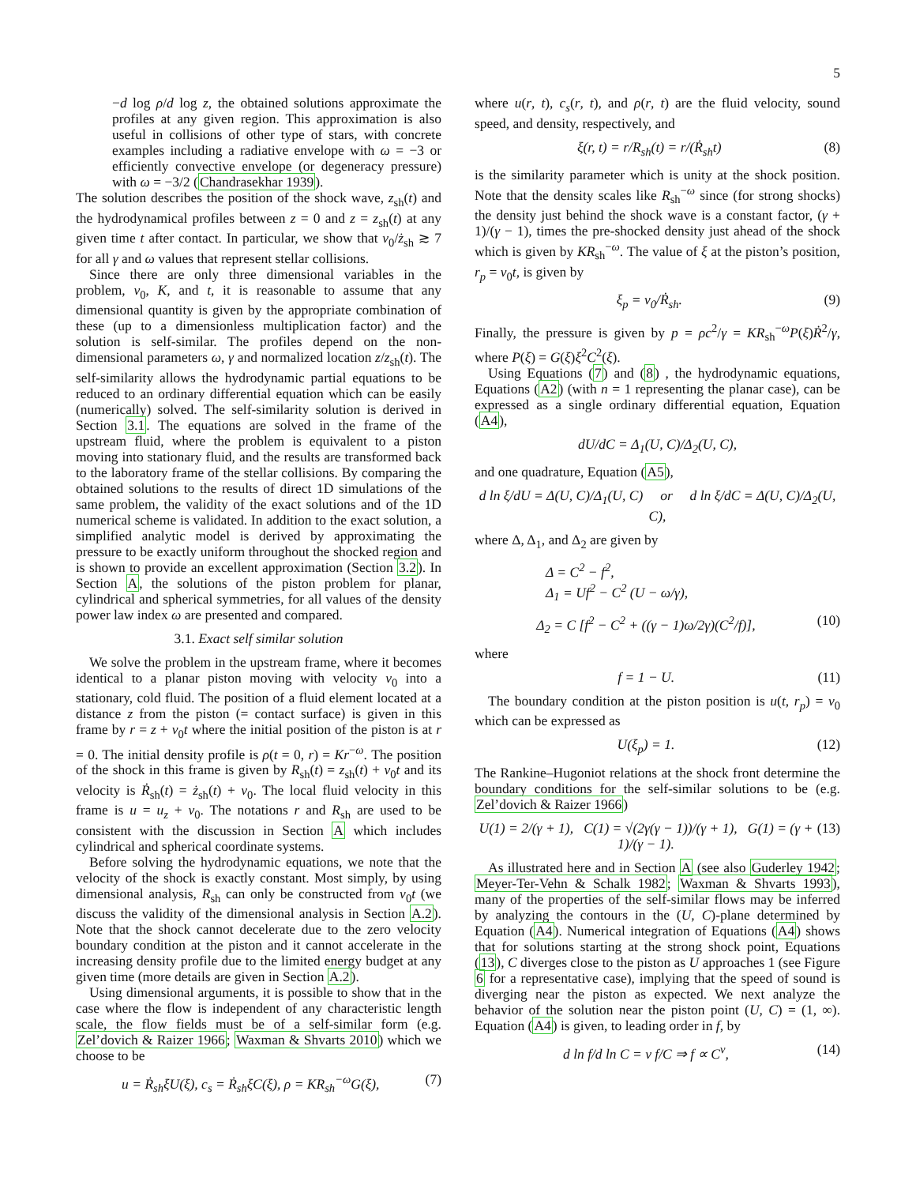5
−d log ρ/d log z, the obtained solutions approximate the profiles at any given region. This approximation is also useful in collisions of other type of stars, with concrete examples including a radiative envelope with ω = −3 or efficiently convective envelope (or degeneracy pressure) with ω = −3/2 (Chandrasekhar 1939).
The solution describes the position of the shock wave, z<sub>sh</sub>(t) and the hydrodynamical profiles between z = 0 and z = z<sub>sh</sub>(t) at any given time t after contact. In particular, we show that v<sub>0</sub>/ż<sub>sh</sub> ≳ 7 for all γ and ω values that represent stellar collisions.
Since there are only three dimensional variables in the problem, v<sub>0</sub>, K, and t, it is reasonable to assume that any dimensional quantity is given by the appropriate combination of these (up to a dimensionless multiplication factor) and the solution is self-similar. The profiles depend on the non-dimensional parameters ω, γ and normalized location z/z<sub>sh</sub>(t). The self-similarity allows the hydrodynamic partial equations to be reduced to an ordinary differential equation which can be easily (numerically) solved. The self-similarity solution is derived in Section 3.1. The equations are solved in the frame of the upstream fluid, where the problem is equivalent to a piston moving into stationary fluid, and the results are transformed back to the laboratory frame of the stellar collisions. By comparing the obtained solutions to the results of direct 1D simulations of the same problem, the validity of the exact solutions and of the 1D numerical scheme is validated. In addition to the exact solution, a simplified analytic model is derived by approximating the pressure to be exactly uniform throughout the shocked region and is shown to provide an excellent approximation (Section 3.2). In Section A, the solutions of the piston problem for planar, cylindrical and spherical symmetries, for all values of the density power law index ω are presented and compared.
3.1. Exact self similar solution
We solve the problem in the upstream frame, where it becomes identical to a planar piston moving with velocity v<sub>0</sub> into a stationary, cold fluid. The position of a fluid element located at a distance z from the piston (= contact surface) is given in this frame by r = z + v<sub>0</sub>t where the initial position of the piston is at r = 0. The initial density profile is ρ(t = 0, r) = Kr<sup>−ω</sup>. The position of the shock in this frame is given by R<sub>sh</sub>(t) = z<sub>sh</sub>(t) + v<sub>0</sub>t and its velocity is Ṙ<sub>sh</sub>(t) = ż<sub>sh</sub>(t) + v<sub>0</sub>. The local fluid velocity in this frame is u = u<sub>z</sub> + v<sub>0</sub>. The notations r and R<sub>sh</sub> are used to be consistent with the discussion in Section A which includes cylindrical and spherical coordinate systems.
Before solving the hydrodynamic equations, we note that the velocity of the shock is exactly constant. Most simply, by using dimensional analysis, R<sub>sh</sub> can only be constructed from v<sub>0</sub>t (we discuss the validity of the dimensional analysis in Section A.2). Note that the shock cannot decelerate due to the zero velocity boundary condition at the piston and it cannot accelerate in the increasing density profile due to the limited energy budget at any given time (more details are given in Section A.2).
Using dimensional arguments, it is possible to show that in the case where the flow is independent of any characteristic length scale, the flow fields must be of a self-similar form (e.g. Zel’dovich & Raizer 1966; Waxman & Shvarts 2010) which we choose to be
u = Ṙ<sub>sh</sub>ξU(ξ), c<sub>s</sub> = Ṙ<sub>sh</sub>ξC(ξ), ρ = KR<sub>sh</sub><sup>−ω</sup>G(ξ), (7)
where u(r, t), c<sub>s</sub>(r, t), and ρ(r, t) are the fluid velocity, sound speed, and density, respectively, and
ξ(r, t) = r/R<sub>sh</sub>(t) = r/(Ṙ<sub>sh</sub>t) (8)
is the similarity parameter which is unity at the shock position. Note that the density scales like R<sub>sh</sub><sup>−ω</sup> since (for strong shocks) the density just behind the shock wave is a constant factor, (γ + 1)/(γ − 1), times the pre-shocked density just ahead of the shock which is given by KR<sub>sh</sub><sup>−ω</sup>. The value of ξ at the piston’s position, r<sub>p</sub> = v<sub>0</sub>t, is given by
ξ<sub>p</sub> = v<sub>0</sub>/Ṙ<sub>sh</sub>. (9)
Finally, the pressure is given by p = ρc<sup>2</sup>/γ = KR<sub>sh</sub><sup>−ω</sup>P(ξ)Ṙ<sup>2</sup>/γ, where P(ξ) = G(ξ)ξ<sup>2</sup>C<sup>2</sup>(ξ).
Using Equations (7) and (8) , the hydrodynamic equations, Equations (A2) (with n = 1 representing the planar case), can be expressed as a single ordinary differential equation, Equation (A4),
dU/dC = Δ<sub>1</sub>(U, C)/Δ<sub>2</sub>(U, C),
and one quadrature, Equation (A5),
d ln ξ/dU = Δ(U, C)/Δ<sub>1</sub>(U, C) or d ln ξ/dC = Δ(U, C)/Δ<sub>2</sub>(U, C),
where Δ, Δ<sub>1</sub>, and Δ<sub>2</sub> are given by
Δ = C<sup>2</sup> − f<sup>2</sup>,
Δ<sub>1</sub> = Uf<sup>2</sup> − C<sup>2</sup> (U − ω/γ),
Δ<sub>2</sub> = C [f<sup>2</sup> − C<sup>2</sup> + ((γ − 1)ω/2γ)(C<sup>2</sup>/f)], (10)
where
f = 1 − U. (11)
The boundary condition at the piston position is u(t, r<sub>p</sub>) = v<sub>0</sub> which can be expressed as
U(ξ<sub>p</sub>) = 1. (12)
The Rankine–Hugoniot relations at the shock front determine the boundary conditions for the self-similar solutions to be (e.g. Zel’dovich & Raizer 1966)
U(1) = 2/(γ + 1), C(1) = √(2γ(γ − 1))/(γ + 1), G(1) = (γ + 1)/(γ − 1). (13)
As illustrated here and in Section A (see also Guderley 1942; Meyer-Ter-Vehn & Schalk 1982; Waxman & Shvarts 1993), many of the properties of the self-similar flows may be inferred by analyzing the contours in the (U, C)-plane determined by Equation (A4). Numerical integration of Equations (A4) shows that for solutions starting at the strong shock point, Equations (13), C diverges close to the piston as U approaches 1 (see Figure 6 for a representative case), implying that the speed of sound is diverging near the piston as expected. We next analyze the behavior of the solution near the piston point (U, C) = (1, ∞). Equation (A4) is given, to leading order in f, by
d ln f/d ln C = ν f/C ⇒ f ∝ C<sup>ν</sup>, (14)